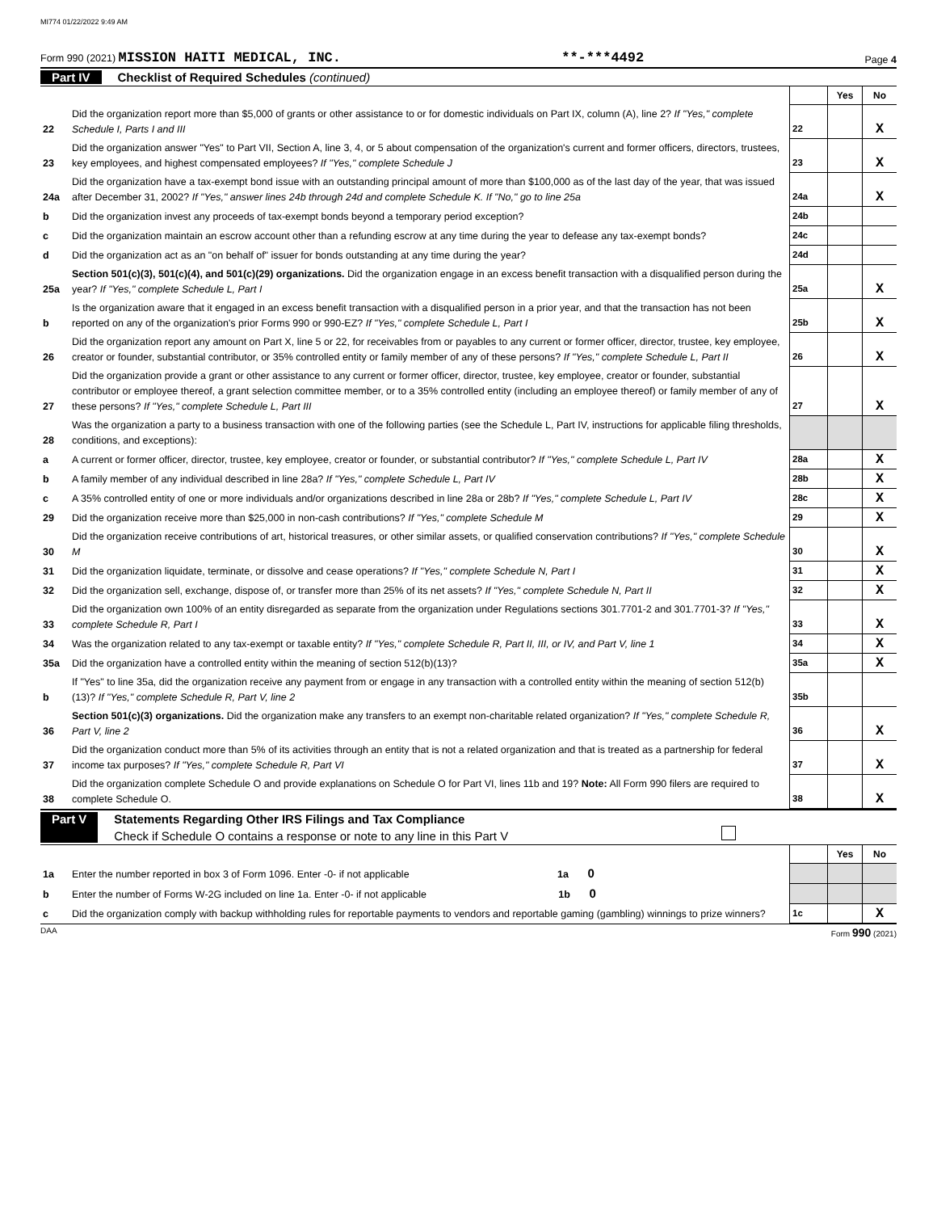MI774 01/22/2022 9:49 AM
Form 990 (2021) MISSION HAITI MEDICAL, INC.
**-***4492
Page 4
Part IV Checklist of Required Schedules (continued)
| | | | Yes | No |
| 22 | Did the organization report more than $5,000 of grants or other assistance to or for domestic individuals on Part IX, column (A), line 2? If "Yes," complete Schedule I, Parts I and III | 22 | | X |
| 23 | Did the organization answer "Yes" to Part VII, Section A, line 3, 4, or 5 about compensation of the organization's current and former officers, directors, trustees, key employees, and highest compensated employees? If "Yes," complete Schedule J | 23 | | X |
| 24a | Did the organization have a tax-exempt bond issue with an outstanding principal amount of more than $100,000 as of the last day of the year, that was issued after December 31, 2002? If "Yes," answer lines 24b through 24d and complete Schedule K. If "No," go to line 25a | 24a | | X |
| b | Did the organization invest any proceeds of tax-exempt bonds beyond a temporary period exception? | 24b | | |
| c | Did the organization maintain an escrow account other than a refunding escrow at any time during the year to defease any tax-exempt bonds? | 24c | | |
| d | Did the organization act as an "on behalf of" issuer for bonds outstanding at any time during the year? | 24d | | |
| 25a | Section 501(c)(3), 501(c)(4), and 501(c)(29) organizations. Did the organization engage in an excess benefit transaction with a disqualified person during the year? If "Yes," complete Schedule L, Part I | 25a | | X |
| b | Is the organization aware that it engaged in an excess benefit transaction with a disqualified person in a prior year, and that the transaction has not been reported on any of the organization's prior Forms 990 or 990-EZ? If "Yes," complete Schedule L, Part I | 25b | | X |
| 26 | Did the organization report any amount on Part X, line 5 or 22, for receivables from or payables to any current or former officer, director, trustee, key employee, creator or founder, substantial contributor, or 35% controlled entity or family member of any of these persons? If "Yes," complete Schedule L, Part II | 26 | | X |
| 27 | Did the organization provide a grant or other assistance to any current or former officer, director, trustee, key employee, creator or founder, substantial contributor or employee thereof, a grant selection committee member, or to a 35% controlled entity (including an employee thereof) or family member of any of these persons? If "Yes," complete Schedule L, Part III | 27 | | X |
| 28 | Was the organization a party to a business transaction with one of the following parties (see the Schedule L, Part IV, instructions for applicable filing thresholds, conditions, and exceptions): | | | |
| a | A current or former officer, director, trustee, key employee, creator or founder, or substantial contributor? If "Yes," complete Schedule L, Part IV | 28a | | X |
| b | A family member of any individual described in line 28a? If "Yes," complete Schedule L, Part IV | 28b | | X |
| c | A 35% controlled entity of one or more individuals and/or organizations described in line 28a or 28b? If "Yes," complete Schedule L, Part IV | 28c | | X |
| 29 | Did the organization receive more than $25,000 in non-cash contributions? If "Yes," complete Schedule M | 29 | | X |
| 30 | Did the organization receive contributions of art, historical treasures, or other similar assets, or qualified conservation contributions? If "Yes," complete Schedule M | 30 | | X |
| 31 | Did the organization liquidate, terminate, or dissolve and cease operations? If "Yes," complete Schedule N, Part I | 31 | | X |
| 32 | Did the organization sell, exchange, dispose of, or transfer more than 25% of its net assets? If "Yes," complete Schedule N, Part II | 32 | | X |
| 33 | Did the organization own 100% of an entity disregarded as separate from the organization under Regulations sections 301.7701-2 and 301.7701-3? If "Yes," complete Schedule R, Part I | 33 | | X |
| 34 | Was the organization related to any tax-exempt or taxable entity? If "Yes," complete Schedule R, Part II, III, or IV, and Part V, line 1 | 34 | | X |
| 35a | Did the organization have a controlled entity within the meaning of section 512(b)(13)? | 35a | | X |
| b | If "Yes" to line 35a, did the organization receive any payment from or engage in any transaction with a controlled entity within the meaning of section 512(b)(13)? If "Yes," complete Schedule R, Part V, line 2 | 35b | | |
| 36 | Section 501(c)(3) organizations. Did the organization make any transfers to an exempt non-charitable related organization? If "Yes," complete Schedule R, Part V, line 2 | 36 | | X |
| 37 | Did the organization conduct more than 5% of its activities through an entity that is not a related organization and that is treated as a partnership for federal income tax purposes? If "Yes," complete Schedule R, Part VI | 37 | | X |
| 38 | Did the organization complete Schedule O and provide explanations on Schedule O for Part VI, lines 11b and 19? Note: All Form 990 filers are required to complete Schedule O. | 38 | | X |
Part V Statements Regarding Other IRS Filings and Tax Compliance
Check if Schedule O contains a response or note to any line in this Part V
| | | | Yes | No |
| 1a | Enter the number reported in box 3 of Form 1096. Enter -0- if not applicable 1a 0 | | | |
| b | Enter the number of Forms W-2G included on line 1a. Enter -0- if not applicable 1b 0 | | | |
| c | Did the organization comply with backup withholding rules for reportable payments to vendors and reportable gaming (gambling) winnings to prize winners? | 1c | | X |
DAA Form 990 (2021)